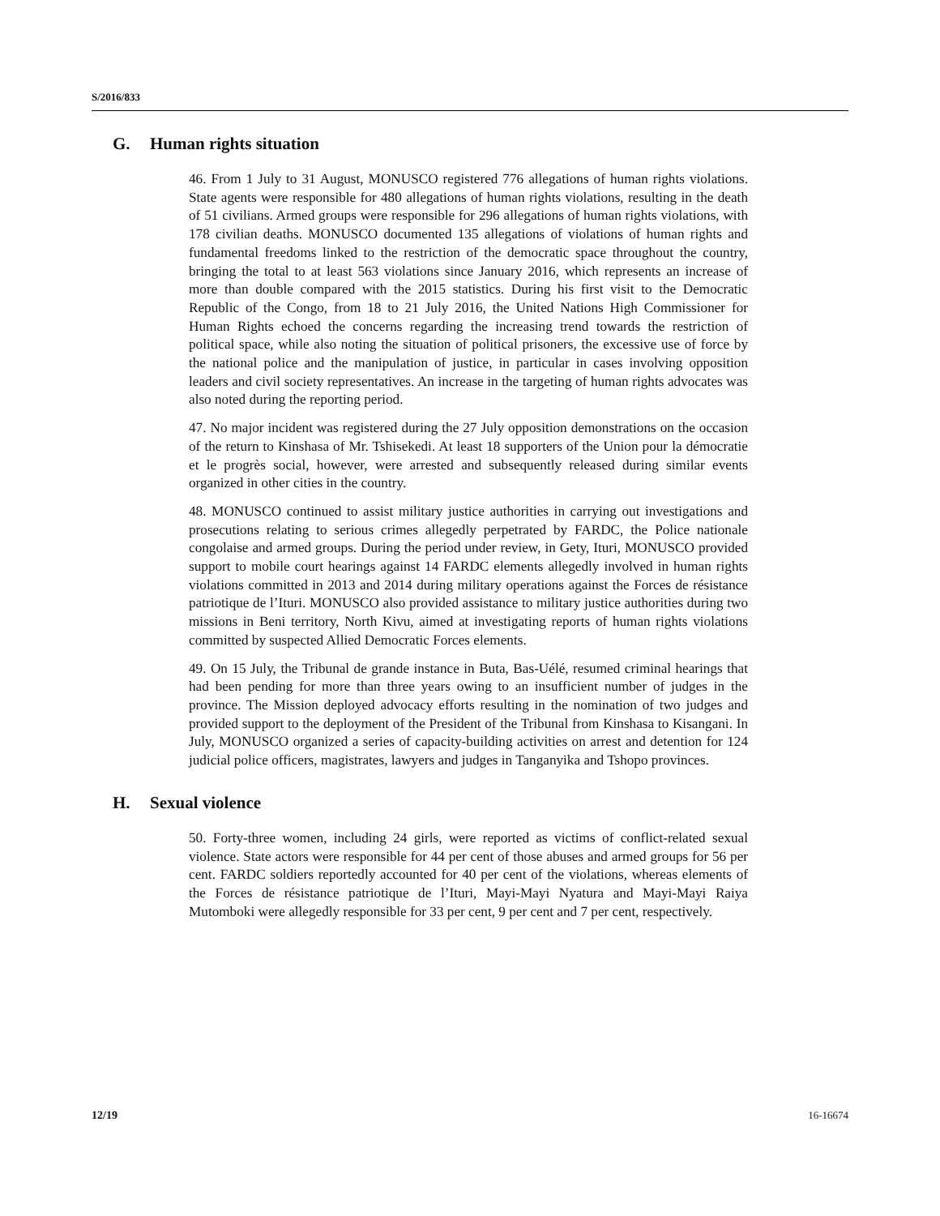S/2016/833
G. Human rights situation
46. From 1 July to 31 August, MONUSCO registered 776 allegations of human rights violations. State agents were responsible for 480 allegations of human rights violations, resulting in the death of 51 civilians. Armed groups were responsible for 296 allegations of human rights violations, with 178 civilian deaths. MONUSCO documented 135 allegations of violations of human rights and fundamental freedoms linked to the restriction of the democratic space throughout the country, bringing the total to at least 563 violations since January 2016, which represents an increase of more than double compared with the 2015 statistics. During his first visit to the Democratic Republic of the Congo, from 18 to 21 July 2016, the United Nations High Commissioner for Human Rights echoed the concerns regarding the increasing trend towards the restriction of political space, while also noting the situation of political prisoners, the excessive use of force by the national police and the manipulation of justice, in particular in cases involving opposition leaders and civil society representatives. An increase in the targeting of human rights advocates was also noted during the reporting period.
47. No major incident was registered during the 27 July opposition demonstrations on the occasion of the return to Kinshasa of Mr. Tshisekedi. At least 18 supporters of the Union pour la démocratie et le progrès social, however, were arrested and subsequently released during similar events organized in other cities in the country.
48. MONUSCO continued to assist military justice authorities in carrying out investigations and prosecutions relating to serious crimes allegedly perpetrated by FARDC, the Police nationale congolaise and armed groups. During the period under review, in Gety, Ituri, MONUSCO provided support to mobile court hearings against 14 FARDC elements allegedly involved in human rights violations committed in 2013 and 2014 during military operations against the Forces de résistance patriotique de l’Ituri. MONUSCO also provided assistance to military justice authorities during two missions in Beni territory, North Kivu, aimed at investigating reports of human rights violations committed by suspected Allied Democratic Forces elements.
49. On 15 July, the Tribunal de grande instance in Buta, Bas-Uélé, resumed criminal hearings that had been pending for more than three years owing to an insufficient number of judges in the province. The Mission deployed advocacy efforts resulting in the nomination of two judges and provided support to the deployment of the President of the Tribunal from Kinshasa to Kisangani. In July, MONUSCO organized a series of capacity-building activities on arrest and detention for 124 judicial police officers, magistrates, lawyers and judges in Tanganyika and Tshopo provinces.
H. Sexual violence
50. Forty-three women, including 24 girls, were reported as victims of conflict-related sexual violence. State actors were responsible for 44 per cent of those abuses and armed groups for 56 per cent. FARDC soldiers reportedly accounted for 40 per cent of the violations, whereas elements of the Forces de résistance patriotique de l’Ituri, Mayi-Mayi Nyatura and Mayi-Mayi Raiya Mutomboki were allegedly responsible for 33 per cent, 9 per cent and 7 per cent, respectively.
12/19 16-16674